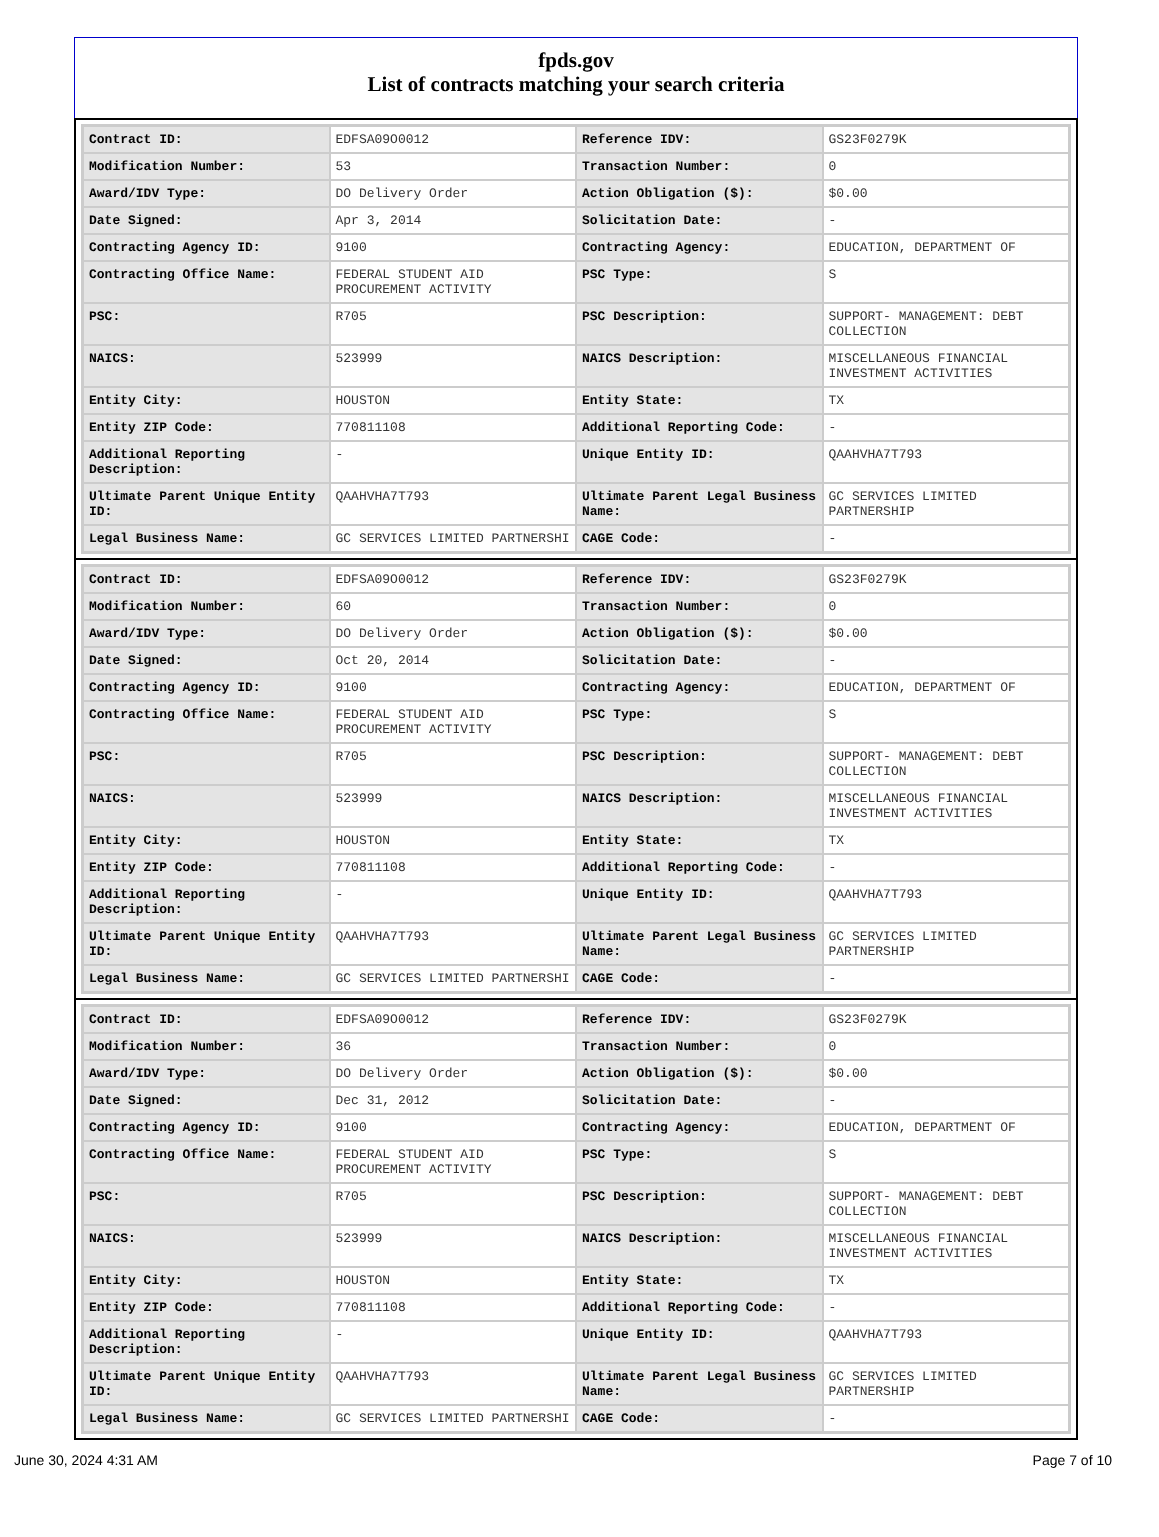fpds.gov
List of contracts matching your search criteria
| Contract ID: | EDFSA09O0012 | Reference IDV: | GS23F0279K |
| Modification Number: | 53 | Transaction Number: | 0 |
| Award/IDV Type: | DO Delivery Order | Action Obligation ($): | $0.00 |
| Date Signed: | Apr 3, 2014 | Solicitation Date: | - |
| Contracting Agency ID: | 9100 | Contracting Agency: | EDUCATION, DEPARTMENT OF |
| Contracting Office Name: | FEDERAL STUDENT AID PROCUREMENT ACTIVITY | PSC Type: | S |
| PSC: | R705 | PSC Description: | SUPPORT- MANAGEMENT: DEBT COLLECTION |
| NAICS: | 523999 | NAICS Description: | MISCELLANEOUS FINANCIAL INVESTMENT ACTIVITIES |
| Entity City: | HOUSTON | Entity State: | TX |
| Entity ZIP Code: | 770811108 | Additional Reporting Code: | - |
| Additional Reporting Description: | - | Unique Entity ID: | QAAHVHA7T793 |
| Ultimate Parent Unique Entity ID: | QAAHVHA7T793 | Ultimate Parent Legal Business Name: | GC SERVICES LIMITED PARTNERSHIP |
| Legal Business Name: | GC SERVICES LIMITED PARTNERSHI | CAGE Code: | - |
| Contract ID: | EDFSA09O0012 | Reference IDV: | GS23F0279K |
| Modification Number: | 60 | Transaction Number: | 0 |
| Award/IDV Type: | DO Delivery Order | Action Obligation ($): | $0.00 |
| Date Signed: | Oct 20, 2014 | Solicitation Date: | - |
| Contracting Agency ID: | 9100 | Contracting Agency: | EDUCATION, DEPARTMENT OF |
| Contracting Office Name: | FEDERAL STUDENT AID PROCUREMENT ACTIVITY | PSC Type: | S |
| PSC: | R705 | PSC Description: | SUPPORT- MANAGEMENT: DEBT COLLECTION |
| NAICS: | 523999 | NAICS Description: | MISCELLANEOUS FINANCIAL INVESTMENT ACTIVITIES |
| Entity City: | HOUSTON | Entity State: | TX |
| Entity ZIP Code: | 770811108 | Additional Reporting Code: | - |
| Additional Reporting Description: | - | Unique Entity ID: | QAAHVHA7T793 |
| Ultimate Parent Unique Entity ID: | QAAHVHA7T793 | Ultimate Parent Legal Business Name: | GC SERVICES LIMITED PARTNERSHIP |
| Legal Business Name: | GC SERVICES LIMITED PARTNERSHI | CAGE Code: | - |
| Contract ID: | EDFSA09O0012 | Reference IDV: | GS23F0279K |
| Modification Number: | 36 | Transaction Number: | 0 |
| Award/IDV Type: | DO Delivery Order | Action Obligation ($): | $0.00 |
| Date Signed: | Dec 31, 2012 | Solicitation Date: | - |
| Contracting Agency ID: | 9100 | Contracting Agency: | EDUCATION, DEPARTMENT OF |
| Contracting Office Name: | FEDERAL STUDENT AID PROCUREMENT ACTIVITY | PSC Type: | S |
| PSC: | R705 | PSC Description: | SUPPORT- MANAGEMENT: DEBT COLLECTION |
| NAICS: | 523999 | NAICS Description: | MISCELLANEOUS FINANCIAL INVESTMENT ACTIVITIES |
| Entity City: | HOUSTON | Entity State: | TX |
| Entity ZIP Code: | 770811108 | Additional Reporting Code: | - |
| Additional Reporting Description: | - | Unique Entity ID: | QAAHVHA7T793 |
| Ultimate Parent Unique Entity ID: | QAAHVHA7T793 | Ultimate Parent Legal Business Name: | GC SERVICES LIMITED PARTNERSHIP |
| Legal Business Name: | GC SERVICES LIMITED PARTNERSHI | CAGE Code: | - |
June 30, 2024 4:31 AM Page 7 of 10